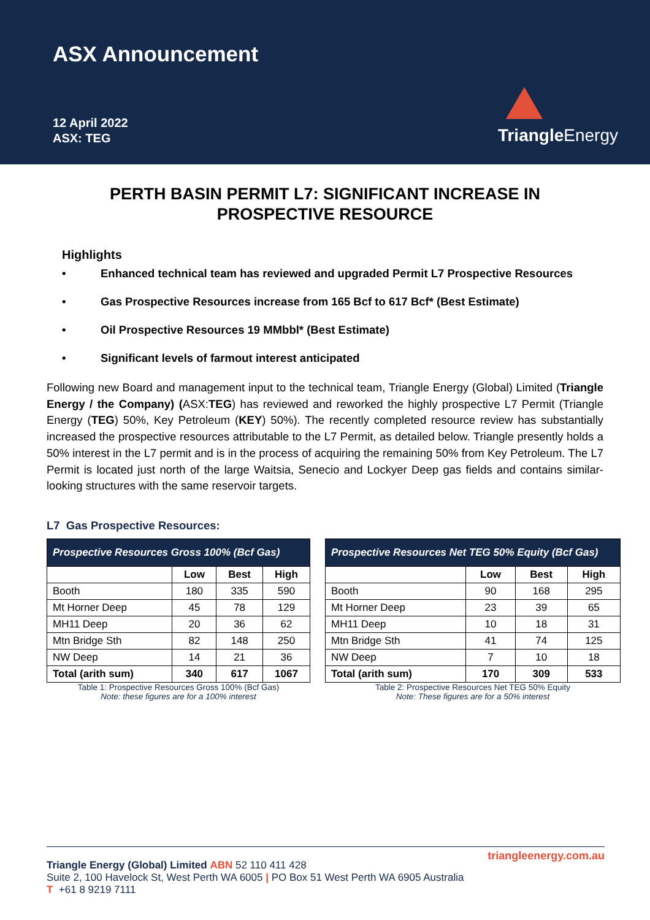ASX Announcement
12 April 2022
ASX: TEG
Triangle Energy
PERTH BASIN PERMIT L7: SIGNIFICANT INCREASE IN
PROSPECTIVE RESOURCE
Highlights
• Enhanced technical team has reviewed and upgraded Permit L7 Prospective Resources
• Gas Prospective Resources increase from 165 Bcf to 617 Bcf* (Best Estimate)
• Oil Prospective Resources 19 MMbbl* (Best Estimate)
• Significant levels of farmout interest anticipated
Following new Board and management input to the technical team, Triangle Energy (Global) Limited (Triangle Energy / the Company) (ASX:TEG) has reviewed and reworked the highly prospective L7 Permit (Triangle Energy (TEG) 50%, Key Petroleum (KEY) 50%). The recently completed resource review has substantially increased the prospective resources attributable to the L7 Permit, as detailed below. Triangle presently holds a 50% interest in the L7 permit and is in the process of acquiring the remaining 50% from Key Petroleum. The L7 Permit is located just north of the large Waitsia, Senecio and Lockyer Deep gas fields and contains similar-looking structures with the same reservoir targets.
L7 Gas Prospective Resources:
| Prospective Resources Gross 100% (Bcf Gas) | | | |
| --- | --- | --- | --- |
| | Low | Best | High |
| Booth | 180 | 335 | 590 |
| Mt Horner Deep | 45 | 78 | 129 |
| MH11 Deep | 20 | 36 | 62 |
| Mtn Bridge Sth | 82 | 148 | 250 |
| NW Deep | 14 | 21 | 36 |
| Total (arith sum) | 340 | 617 | 1067 |
Table 1: Prospective Resources Gross 100% (Bcf Gas)
Note: these figures are for a 100% interest
| Prospective Resources Net TEG 50% Equity (Bcf Gas) | | | |
| --- | --- | --- | --- |
| | Low | Best | High |
| Booth | 90 | 168 | 295 |
| Mt Horner Deep | 23 | 39 | 65 |
| MH11 Deep | 10 | 18 | 31 |
| Mtn Bridge Sth | 41 | 74 | 125 |
| NW Deep | 7 | 10 | 18 |
| Total (arith sum) | 170 | 309 | 533 |
Table 2: Prospective Resources Net TEG 50% Equity
Note: These figures are for a 50% interest
triangleenergy.com.au
Triangle Energy (Global) Limited ABN 52 110 411 428
Suite 2, 100 Havelock St, West Perth WA 6005 | PO Box 51 West Perth WA 6905 Australia
T +61 8 9219 7111